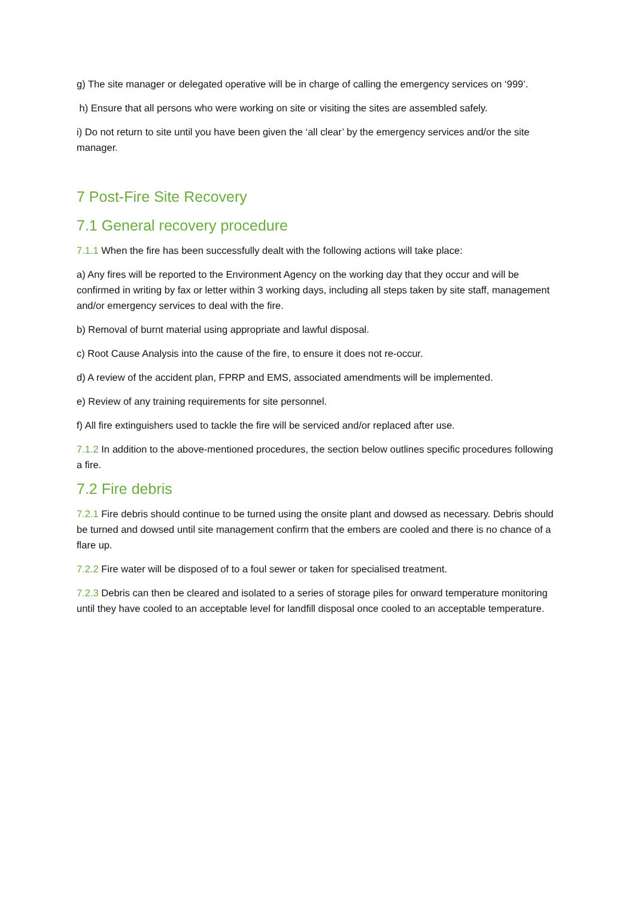g) The site manager or delegated operative will be in charge of calling the emergency services on ‘999’.
h) Ensure that all persons who were working on site or visiting the sites are assembled safely.
i) Do not return to site until you have been given the ‘all clear’ by the emergency services and/or the site manager.
7 Post-Fire Site Recovery
7.1 General recovery procedure
7.1.1 When the fire has been successfully dealt with the following actions will take place:
a) Any fires will be reported to the Environment Agency on the working day that they occur and will be confirmed in writing by fax or letter within 3 working days, including all steps taken by site staff, management and/or emergency services to deal with the fire.
b) Removal of burnt material using appropriate and lawful disposal.
c) Root Cause Analysis into the cause of the fire, to ensure it does not re-occur.
d) A review of the accident plan, FPRP and EMS, associated amendments will be implemented.
e) Review of any training requirements for site personnel.
f) All fire extinguishers used to tackle the fire will be serviced and/or replaced after use.
7.1.2 In addition to the above-mentioned procedures, the section below outlines specific procedures following a fire.
7.2 Fire debris
7.2.1 Fire debris should continue to be turned using the onsite plant and dowsed as necessary. Debris should be turned and dowsed until site management confirm that the embers are cooled and there is no chance of a flare up.
7.2.2 Fire water will be disposed of to a foul sewer or taken for specialised treatment.
7.2.3 Debris can then be cleared and isolated to a series of storage piles for onward temperature monitoring until they have cooled to an acceptable level for landfill disposal once cooled to an acceptable temperature.